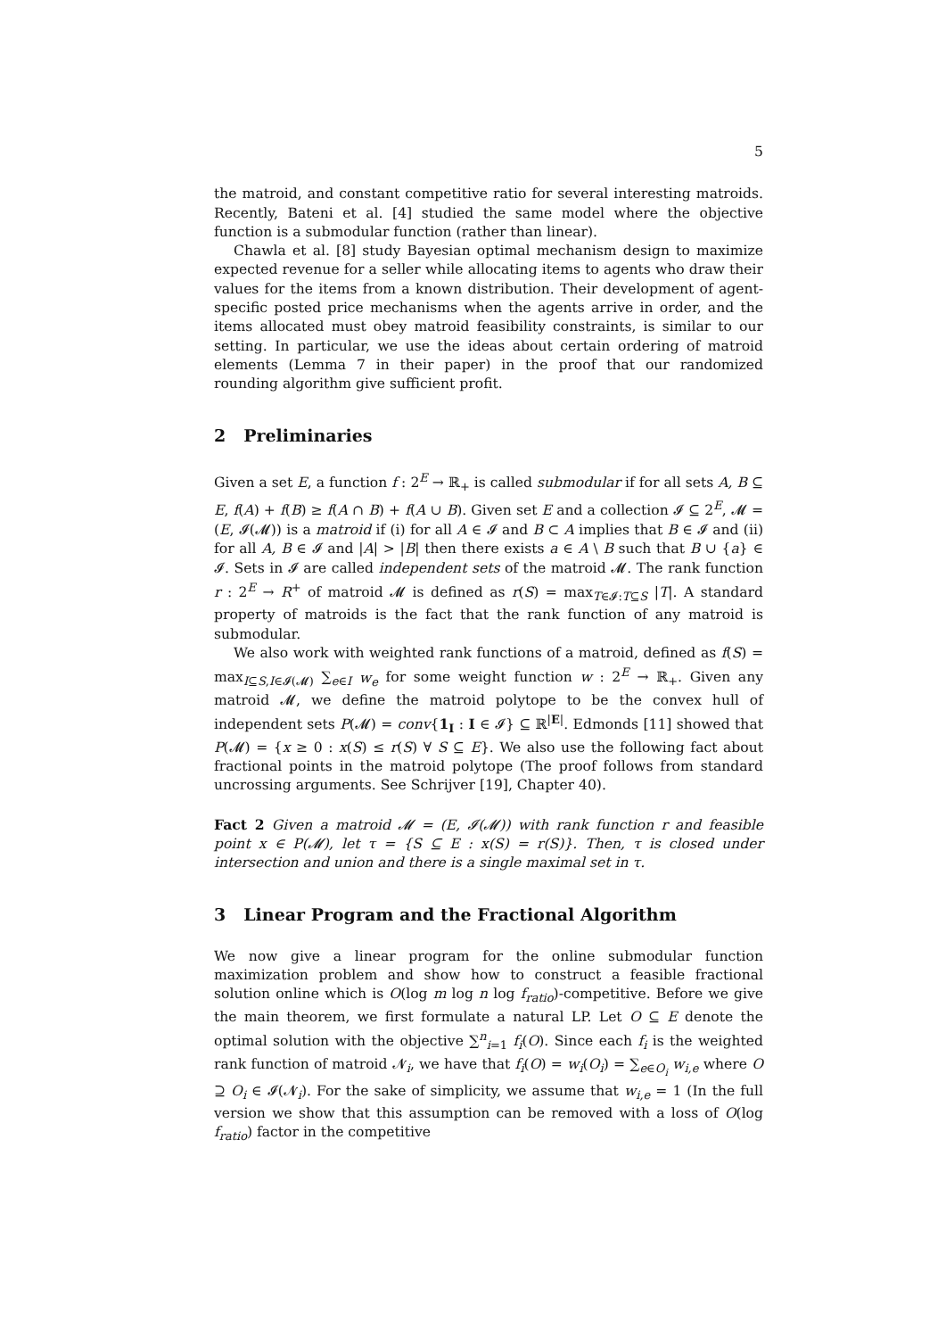5
the matroid, and constant competitive ratio for several interesting matroids. Recently, Bateni et al. [4] studied the same model where the objective function is a submodular function (rather than linear).
Chawla et al. [8] study Bayesian optimal mechanism design to maximize expected revenue for a seller while allocating items to agents who draw their values for the items from a known distribution. Their development of agent-specific posted price mechanisms when the agents arrive in order, and the items allocated must obey matroid feasibility constraints, is similar to our setting. In particular, we use the ideas about certain ordering of matroid elements (Lemma 7 in their paper) in the proof that our randomized rounding algorithm give sufficient profit.
2 Preliminaries
Given a set E, a function f : 2<sup>E</sup> → ℝ<sub>+</sub> is called submodular if for all sets A, B ⊆ E, f(A) + f(B) ≥ f(A ∩ B) + f(A ∪ B). Given set E and a collection 𝓘 ⊆ 2<sup>E</sup>, 𝓜 = (E, 𝓘(𝓜)) is a matroid if (i) for all A ∈ 𝓘 and B ⊂ A implies that B ∈ 𝓘 and (ii) for all A, B ∈ 𝓘 and |A| > |B| then there exists a ∈ A \ B such that B ∪ {a} ∈ 𝓘. Sets in 𝓘 are called independent sets of the matroid 𝓜. The rank function r : 2<sup>E</sup> → R<sup>+</sup> of matroid 𝓜 is defined as r(S) = max<sub>T∈𝓘:T⊆S</sub> |T|. A standard property of matroids is the fact that the rank function of any matroid is submodular.
We also work with weighted rank functions of a matroid, defined as f(S) = max<sub>I⊆S,I∈𝓘(𝓜)</sub> ∑<sub>e∈I</sub> w<sub>e</sub> for some weight function w : 2<sup>E</sup> → ℝ<sub>+</sub>. Given any matroid 𝓜, we define the matroid polytope to be the convex hull of independent sets P(𝓜) = conv{1<sub>I</sub> : I ∈ 𝓘} ⊆ ℝ<sup>|E|</sup>. Edmonds [11] showed that P(𝓜) = {x ≥ 0 : x(S) ≤ r(S) ∀ S ⊆ E}. We also use the following fact about fractional points in the matroid polytope (The proof follows from standard uncrossing arguments. See Schrijver [19], Chapter 40).
Fact 2 Given a matroid 𝓜 = (E, 𝓘(𝓜)) with rank function r and feasible point x ∈ P(𝓜), let τ = {S ⊆ E : x(S) = r(S)}. Then, τ is closed under intersection and union and there is a single maximal set in τ.
3 Linear Program and the Fractional Algorithm
We now give a linear program for the online submodular function maximization problem and show how to construct a feasible fractional solution online which is O(log m log n log f<sub>ratio</sub>)-competitive. Before we give the main theorem, we first formulate a natural LP. Let O ⊆ E denote the optimal solution with the objective ∑<sup>n</sup><sub>i=1</sub> f<sub>i</sub>(O). Since each f<sub>i</sub> is the weighted rank function of matroid 𝓝<sub>i</sub>, we have that f<sub>i</sub>(O) = w<sub>i</sub>(O<sub>i</sub>) = ∑<sub>e∈O<sub>i</sub></sub> w<sub>i,e</sub> where O ⊇ O<sub>i</sub> ∈ 𝓘(𝓝<sub>i</sub>). For the sake of simplicity, we assume that w<sub>i,e</sub> = 1 (In the full version we show that this assumption can be removed with a loss of O(log f<sub>ratio</sub>) factor in the competitive